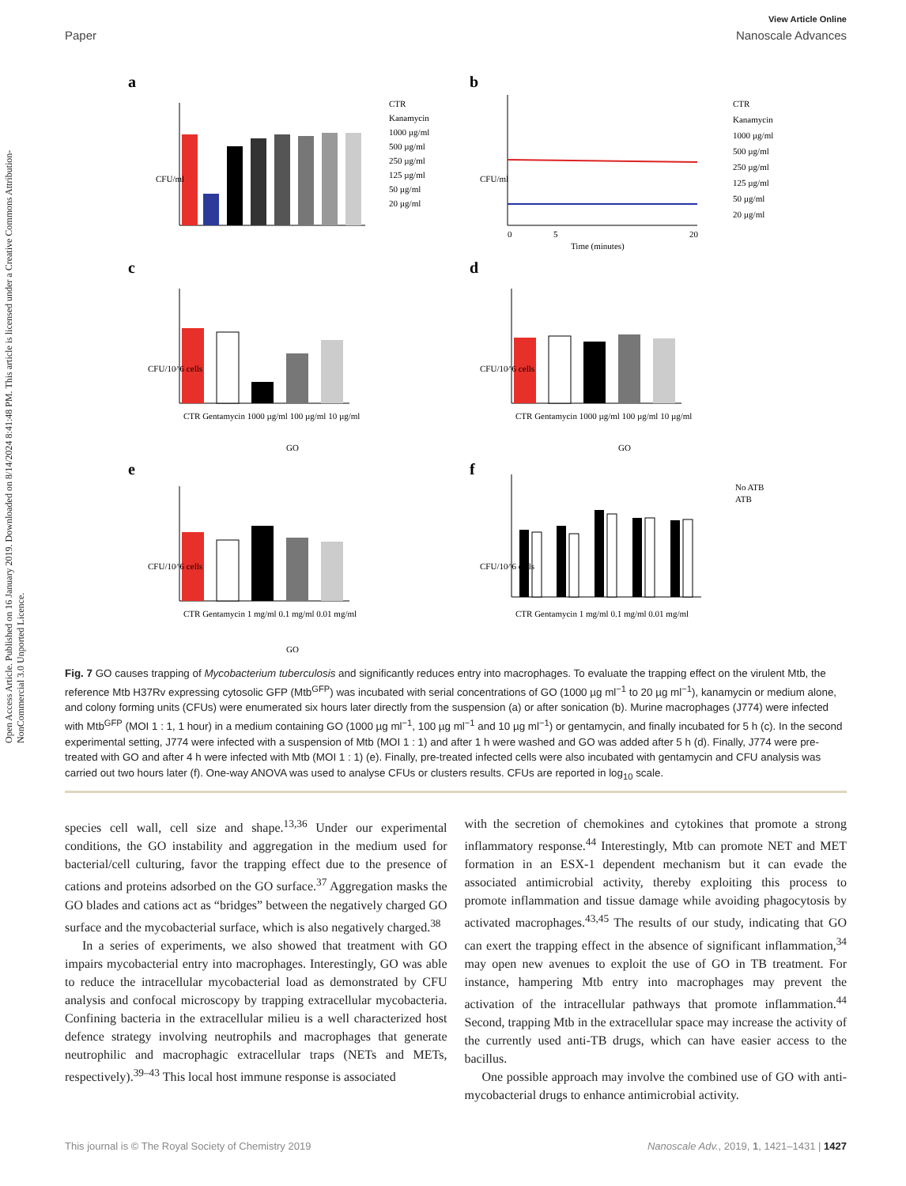Open Access Article. Published on 16 January 2019. Downloaded on 8/14/2024 8:41:48 PM. This article is licensed under a Creative Commons Attribution-NonCommercial 3.0 Unported Licence.
View Article Online
Paper Nanoscale Advances
a
b
c
d
e
f
CTR
Kanamycin
1000 µg/ml
500 µg/ml
250 µg/ml
125 µg/ml
50 µg/ml
20 µg/ml
CTR
Kanamycin
1000 µg/ml
500 µg/ml
250 µg/ml
125 µg/ml
50 µg/ml
20 µg/ml
Time (minutes)
0
5
20
No ATB
ATB
GO
GO
GO
CTR Gentamycin 1000 µg/ml 100 µg/ml 10 µg/ml
CTR Gentamycin 1000 µg/ml 100 µg/ml 10 µg/ml
CTR Gentamycin 1 mg/ml 0.1 mg/ml 0.01 mg/ml
CTR Gentamycin 1 mg/ml 0.1 mg/ml 0.01 mg/ml
CFU/ml
CFU/ml
CFU/10^6 cells
CFU/10^6 cells
CFU/10^6 cells
CFU/10^6 cells
Fig. 7 GO causes trapping of Mycobacterium tuberculosis and significantly reduces entry into macrophages. To evaluate the trapping effect on the virulent Mtb, the reference Mtb H37Rv expressing cytosolic GFP (Mtb<sup>GFP</sup>) was incubated with serial concentrations of GO (1000 µg ml<sup>−1</sup> to 20 µg ml<sup>−1</sup>), kanamycin or medium alone, and colony forming units (CFUs) were enumerated six hours later directly from the suspension (a) or after sonication (b). Murine macrophages (J774) were infected with Mtb<sup>GFP</sup> (MOI 1 : 1, 1 hour) in a medium containing GO (1000 µg ml<sup>−1</sup>, 100 µg ml<sup>−1</sup> and 10 µg ml<sup>−1</sup>) or gentamycin, and finally incubated for 5 h (c). In the second experimental setting, J774 were infected with a suspension of Mtb (MOI 1 : 1) and after 1 h were washed and GO was added after 5 h (d). Finally, J774 were pre-treated with GO and after 4 h were infected with Mtb (MOI 1 : 1) (e). Finally, pre-treated infected cells were also incubated with gentamycin and CFU analysis was carried out two hours later (f). One-way ANOVA was used to analyse CFUs or clusters results. CFUs are reported in log<sub>10</sub> scale.
species cell wall, cell size and shape.<sup>13,36</sup> Under our experimental conditions, the GO instability and aggregation in the medium used for bacterial/cell culturing, favor the trapping effect due to the presence of cations and proteins adsorbed on the GO surface.<sup>37</sup> Aggregation masks the GO blades and cations act as “bridges” between the negatively charged GO surface and the mycobacterial surface, which is also negatively charged.<sup>38</sup>
In a series of experiments, we also showed that treatment with GO impairs mycobacterial entry into macrophages. Interestingly, GO was able to reduce the intracellular mycobacterial load as demonstrated by CFU analysis and confocal microscopy by trapping extracellular mycobacteria. Confining bacteria in the extracellular milieu is a well characterized host defence strategy involving neutrophils and macrophages that generate neutrophilic and macrophagic extracellular traps (NETs and METs, respectively).<sup>39–43</sup> This local host immune response is associated
with the secretion of chemokines and cytokines that promote a strong inflammatory response.<sup>44</sup> Interestingly, Mtb can promote NET and MET formation in an ESX-1 dependent mechanism but it can evade the associated antimicrobial activity, thereby exploiting this process to promote inflammation and tissue damage while avoiding phagocytosis by activated macrophages.<sup>43,45</sup> The results of our study, indicating that GO can exert the trapping effect in the absence of significant inflammation,<sup>34</sup> may open new avenues to exploit the use of GO in TB treatment. For instance, hampering Mtb entry into macrophages may prevent the activation of the intracellular pathways that promote inflammation.<sup>44</sup> Second, trapping Mtb in the extracellular space may increase the activity of the currently used anti-TB drugs, which can have easier access to the bacillus.
One possible approach may involve the combined use of GO with anti-mycobacterial drugs to enhance antimicrobial activity.
This journal is © The Royal Society of Chemistry 2019 Nanoscale Adv., 2019, 1, 1421–1431 | 1427